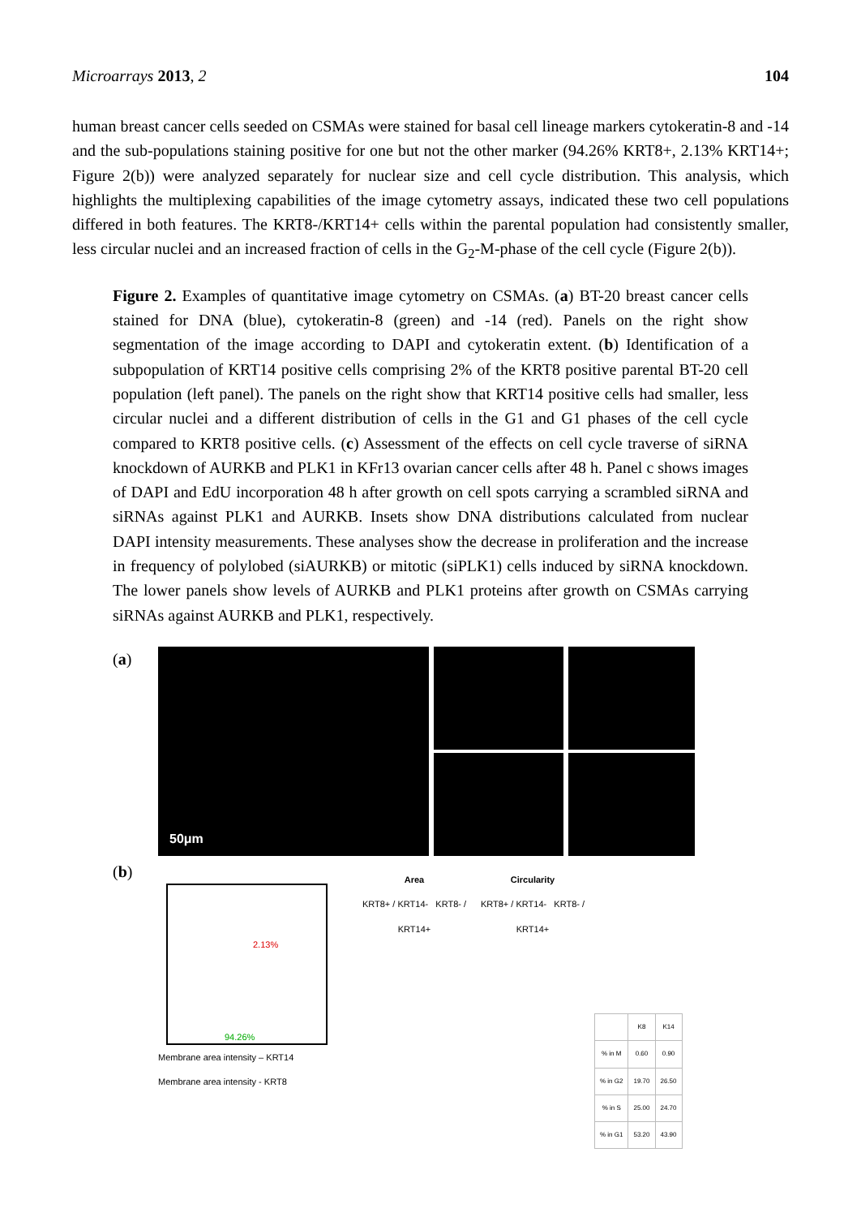Microarrays 2013, 2 104
human breast cancer cells seeded on CSMAs were stained for basal cell lineage markers cytokeratin-8 and -14 and the sub-populations staining positive for one but not the other marker (94.26% KRT8+, 2.13% KRT14+; Figure 2(b)) were analyzed separately for nuclear size and cell cycle distribution. This analysis, which highlights the multiplexing capabilities of the image cytometry assays, indicated these two cell populations differed in both features. The KRT8-/KRT14+ cells within the parental population had consistently smaller, less circular nuclei and an increased fraction of cells in the G<sub>2</sub>-M-phase of the cell cycle (Figure 2(b)).
Figure 2. Examples of quantitative image cytometry on CSMAs. (a) BT-20 breast cancer cells stained for DNA (blue), cytokeratin-8 (green) and -14 (red). Panels on the right show segmentation of the image according to DAPI and cytokeratin extent. (b) Identification of a subpopulation of KRT14 positive cells comprising 2% of the KRT8 positive parental BT-20 cell population (left panel). The panels on the right show that KRT14 positive cells had smaller, less circular nuclei and a different distribution of cells in the G1 and G1 phases of the cell cycle compared to KRT8 positive cells. (c) Assessment of the effects on cell cycle traverse of siRNA knockdown of AURKB and PLK1 in KFr13 ovarian cancer cells after 48 h. Panel c shows images of DAPI and EdU incorporation 48 h after growth on cell spots carrying a scrambled siRNA and siRNAs against PLK1 and AURKB. Insets show DNA distributions calculated from nuclear DAPI intensity measurements. These analyses show the decrease in proliferation and the increase in frequency of polylobed (siAURKB) or mitotic (siPLK1) cells induced by siRNA knockdown. The lower panels show levels of AURKB and PLK1 proteins after growth on CSMAs carrying siRNAs against AURKB and PLK1, respectively.
(a)
50μm
(b)
2.13%
94.26%
Membrane area intensity – KRT14
Membrane area intensity - KRT8
Area
KRT8+ / KRT14- KRT8- / KRT14+
Circularity
KRT8+ / KRT14- KRT8- / KRT14+
| | K8 | K14 |
| % in M | 0.60 | 0.90 |
| % in G2 | 19.70 | 26.50 |
| % in S | 25.00 | 24.70 |
| % in G1 | 53.20 | 43.90 |